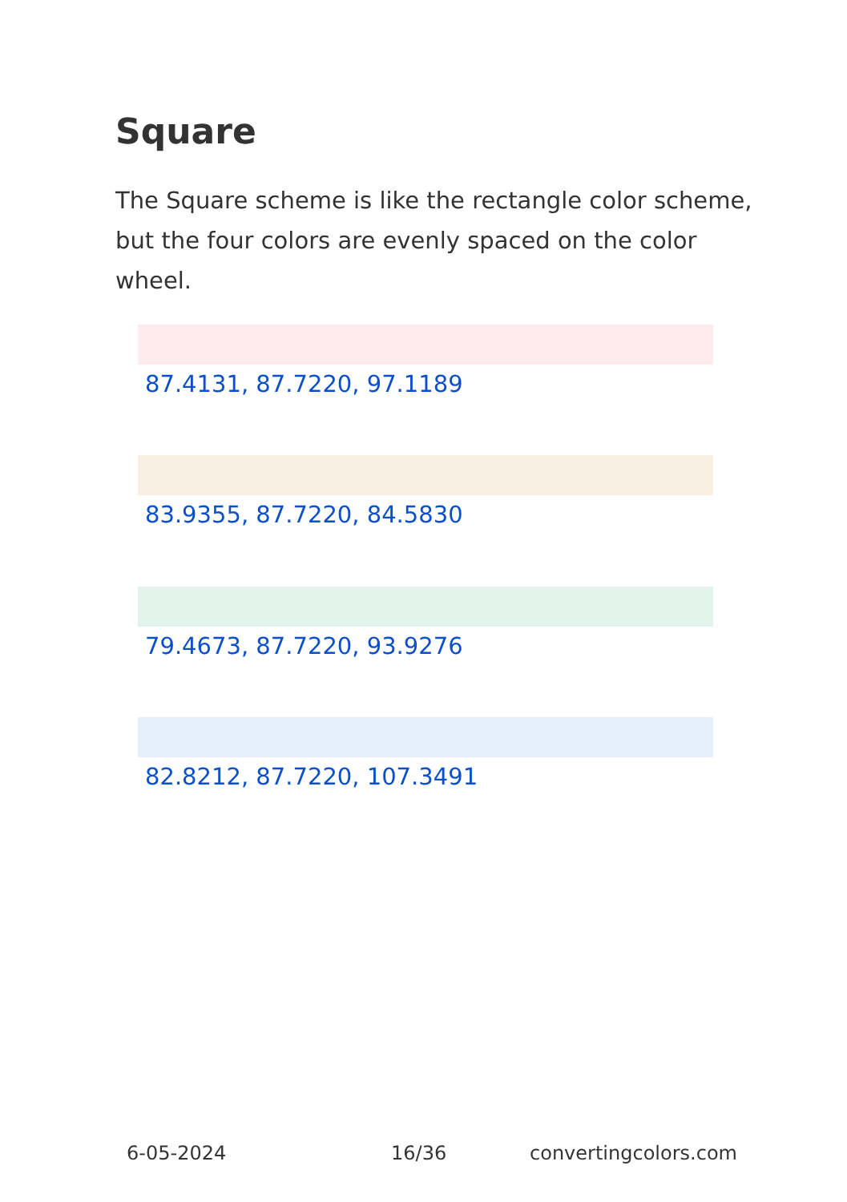Square
The Square scheme is like the rectangle color scheme, but the four colors are evenly spaced on the color wheel.
87.4131, 87.7220, 97.1189
83.9355, 87.7220, 84.5830
79.4673, 87.7220, 93.9276
82.8212, 87.7220, 107.3491
6-05-2024 16/36 convertingcolors.com